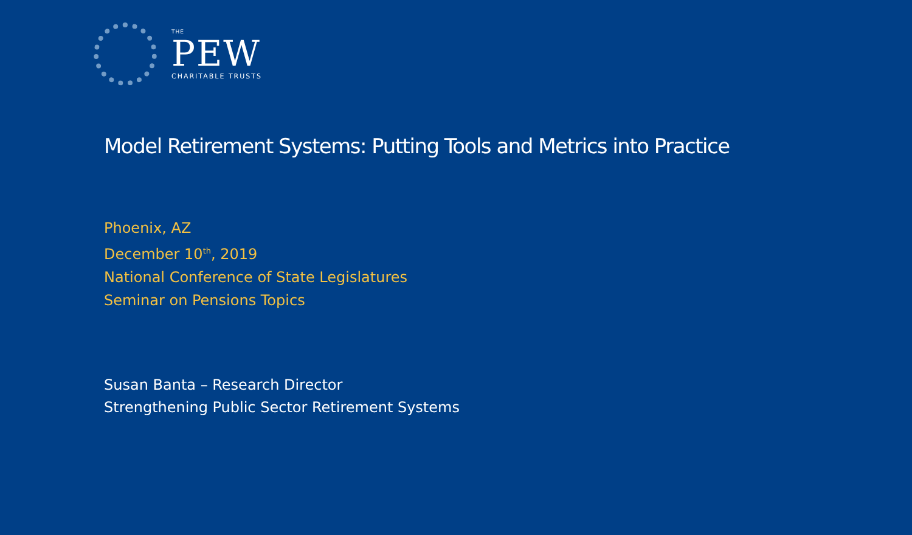THE
PEW
CHARITABLE TRUSTS
Model Retirement Systems: Putting Tools and Metrics into Practice
Phoenix, AZ
December 10<sup>th</sup>, 2019
National Conference of State Legislatures
Seminar on Pensions Topics
Susan Banta – Research Director
Strengthening Public Sector Retirement Systems